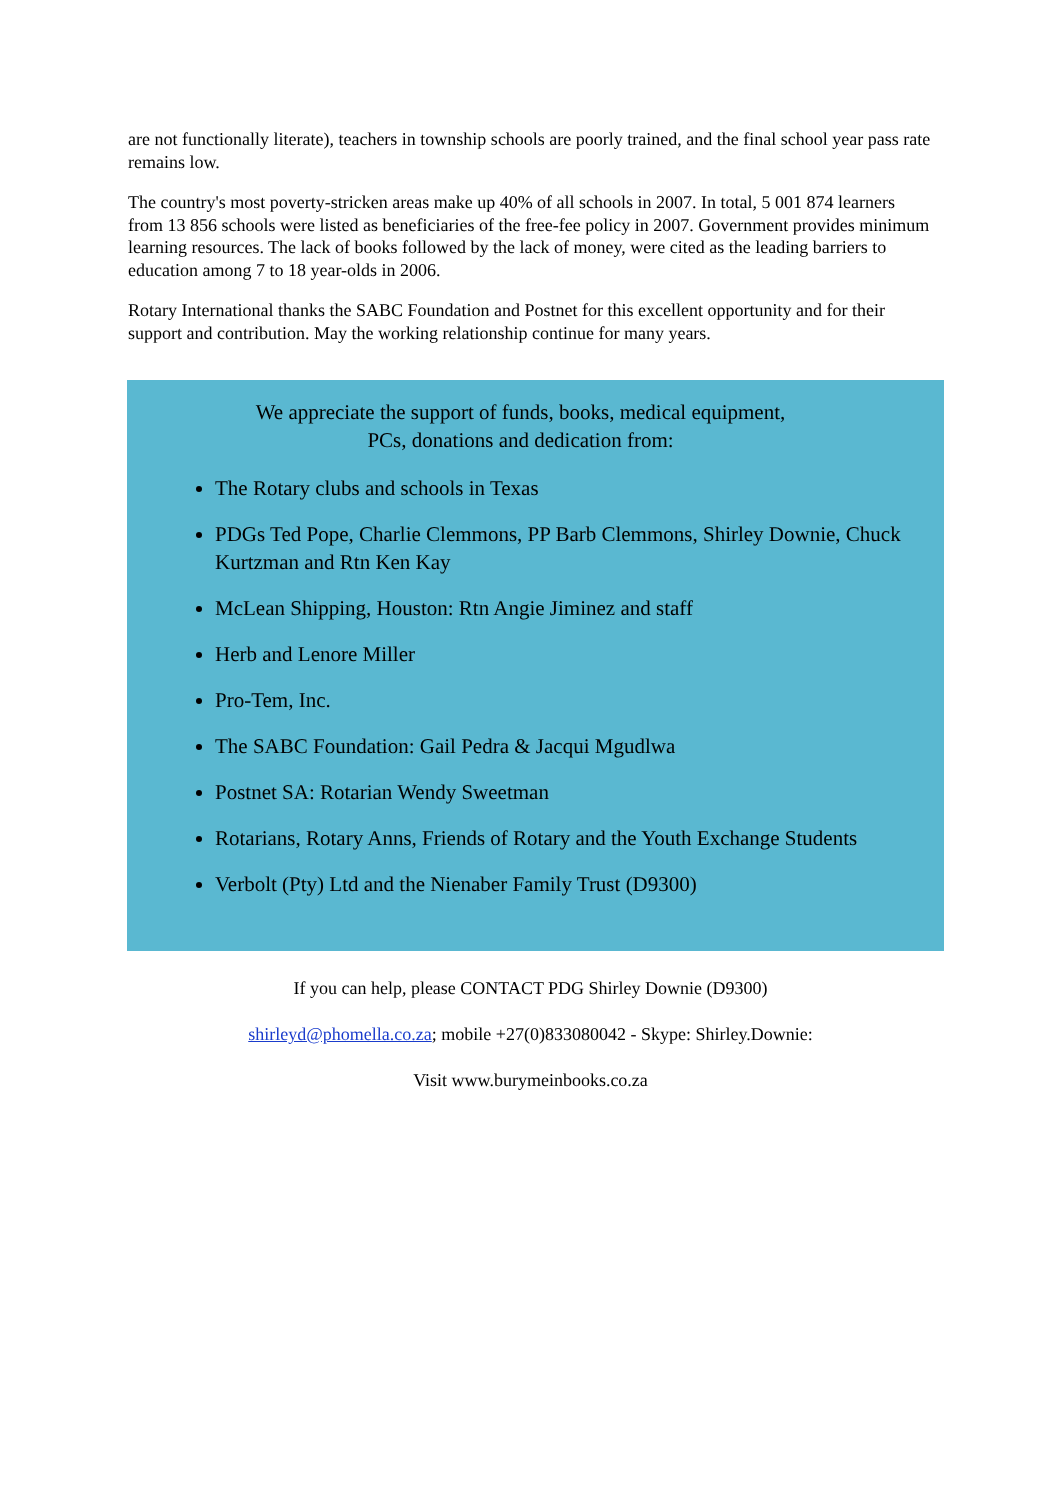are not functionally literate), teachers in township schools are poorly trained, and the final school year pass rate remains low.
The country's most poverty-stricken areas make up 40% of all schools in 2007. In total, 5 001 874 learners from 13 856 schools were listed as beneficiaries of the free-fee policy in 2007. Government provides minimum learning resources. The lack of books followed by the lack of money, were cited as the leading barriers to education among 7 to 18 year-olds in 2006.
Rotary International thanks the SABC Foundation and Postnet for this excellent opportunity and for their support and contribution. May the working relationship continue for many years.
We appreciate the support of funds, books, medical equipment,
PCs, donations and dedication from:
The Rotary clubs and schools in Texas
PDGs Ted Pope, Charlie Clemmons, PP Barb Clemmons, Shirley Downie, Chuck Kurtzman and Rtn Ken Kay
McLean Shipping, Houston: Rtn Angie Jiminez and staff
Herb and Lenore Miller
Pro-Tem, Inc.
The SABC Foundation: Gail Pedra & Jacqui Mgudlwa
Postnet SA: Rotarian Wendy Sweetman
Rotarians, Rotary Anns, Friends of Rotary and the Youth Exchange Students
Verbolt (Pty) Ltd and the Nienaber Family Trust (D9300)
If you can help, please CONTACT PDG Shirley Downie (D9300)
shirleyd@phomella.co.za; mobile +27(0)833080042 - Skype: Shirley.Downie:
Visit www.burymeinbooks.co.za